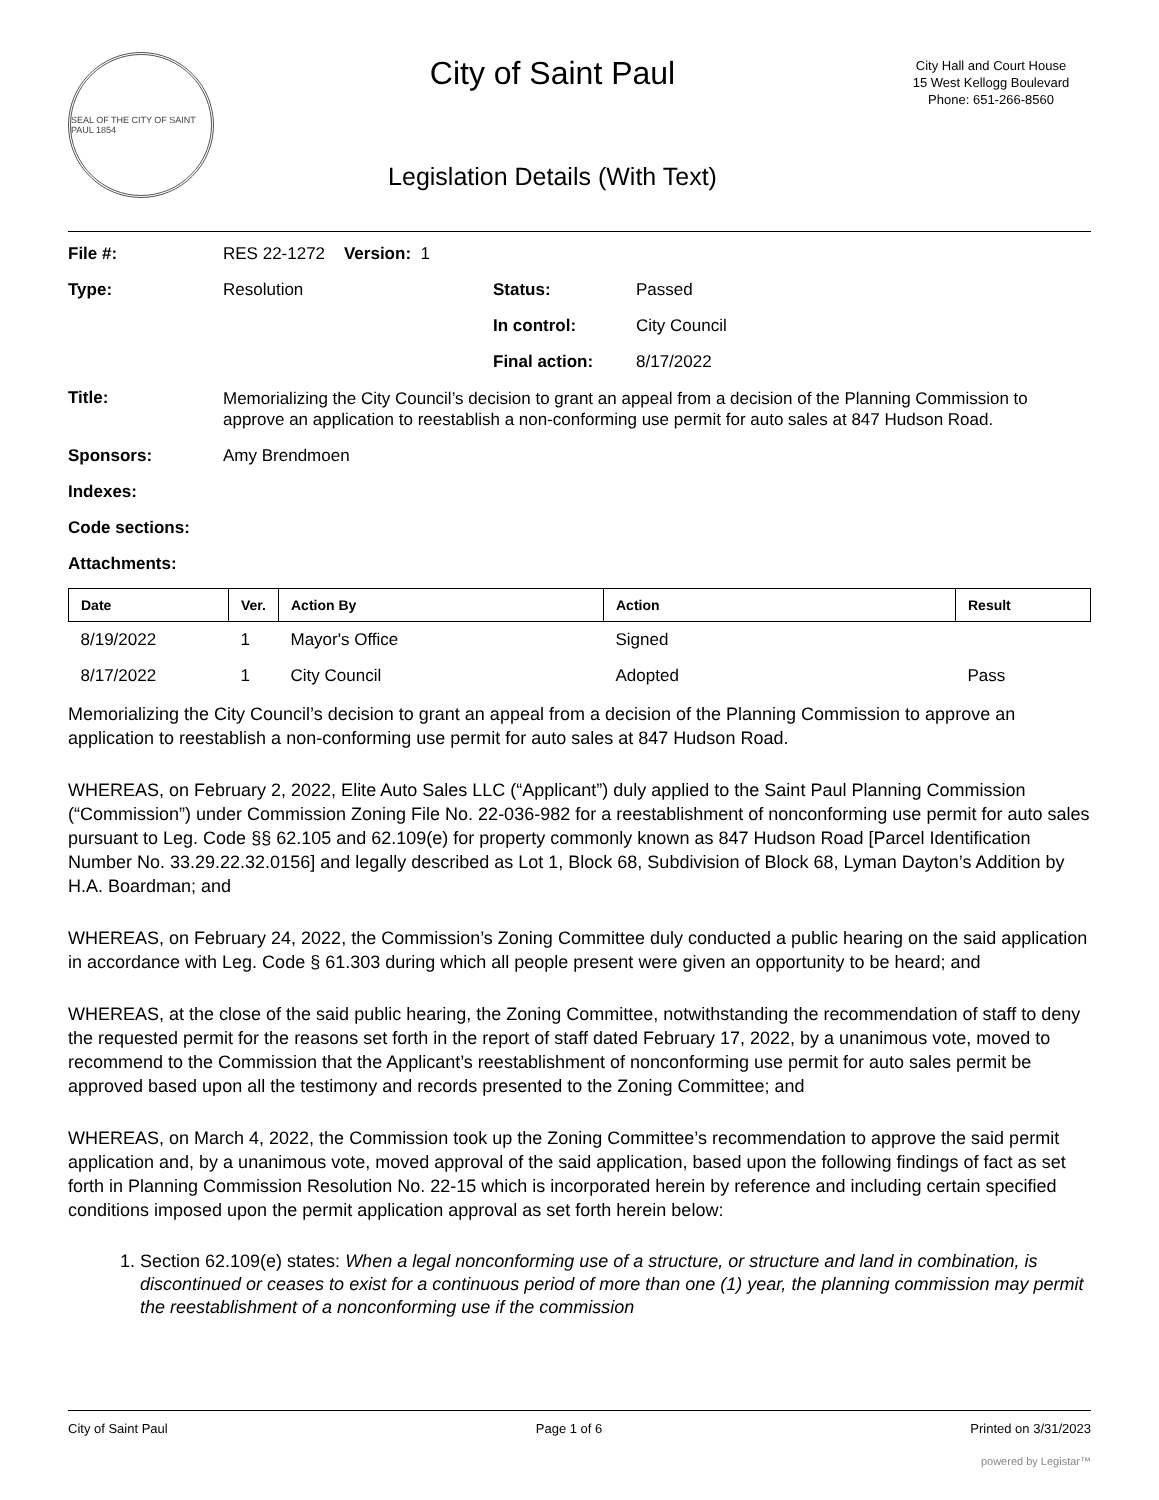SEAL OF THE CITY OF SAINT PAUL 1854
City of Saint Paul
Legislation Details (With Text)
City Hall and Court House
15 West Kellogg Boulevard
Phone: 651-266-8560
| File #: | RES 22-1272 Version: 1 | | |
| Type: | Resolution | Status: | Passed |
| | | In control: | City Council |
| | | Final action: | 8/17/2022 |
| Title: | Memorializing the City Council’s decision to grant an appeal from a decision of the Planning Commission to approve an application to reestablish a non-conforming use permit for auto sales at 847 Hudson Road. | | |
| Sponsors: | Amy Brendmoen | | |
| Indexes: | | | |
| Code sections: | | | |
| Attachments: | | | |
| Date | Ver. | Action By | Action | Result |
| --- | --- | --- | --- | --- |
| 8/19/2022 | 1 | Mayor's Office | Signed | |
| 8/17/2022 | 1 | City Council | Adopted | Pass |
Memorializing the City Council’s decision to grant an appeal from a decision of the Planning Commission to approve an application to reestablish a non-conforming use permit for auto sales at 847 Hudson Road.
WHEREAS, on February 2, 2022, Elite Auto Sales LLC (“Applicant”) duly applied to the Saint Paul Planning Commission (“Commission”) under Commission Zoning File No. 22-036-982 for a reestablishment of nonconforming use permit for auto sales pursuant to Leg. Code §§ 62.105 and 62.109(e) for property commonly known as 847 Hudson Road [Parcel Identification Number No. 33.29.22.32.0156] and legally described as Lot 1, Block 68, Subdivision of Block 68, Lyman Dayton’s Addition by H.A. Boardman; and
WHEREAS, on February 24, 2022, the Commission’s Zoning Committee duly conducted a public hearing on the said application in accordance with Leg. Code § 61.303 during which all people present were given an opportunity to be heard; and
WHEREAS, at the close of the said public hearing, the Zoning Committee, notwithstanding the recommendation of staff to deny the requested permit for the reasons set forth in the report of staff dated February 17, 2022, by a unanimous vote, moved to recommend to the Commission that the Applicant’s reestablishment of nonconforming use permit for auto sales permit be approved based upon all the testimony and records presented to the Zoning Committee; and
WHEREAS, on March 4, 2022, the Commission took up the Zoning Committee’s recommendation to approve the said permit application and, by a unanimous vote, moved approval of the said application, based upon the following findings of fact as set forth in Planning Commission Resolution No. 22-15 which is incorporated herein by reference and including certain specified conditions imposed upon the permit application approval as set forth herein below:
1. Section 62.109(e) states: When a legal nonconforming use of a structure, or structure and land in combination, is discontinued or ceases to exist for a continuous period of more than one (1) year, the planning commission may permit the reestablishment of a nonconforming use if the commission
City of Saint Paul Page 1 of 6 Printed on 3/31/2023
powered by Legistar™